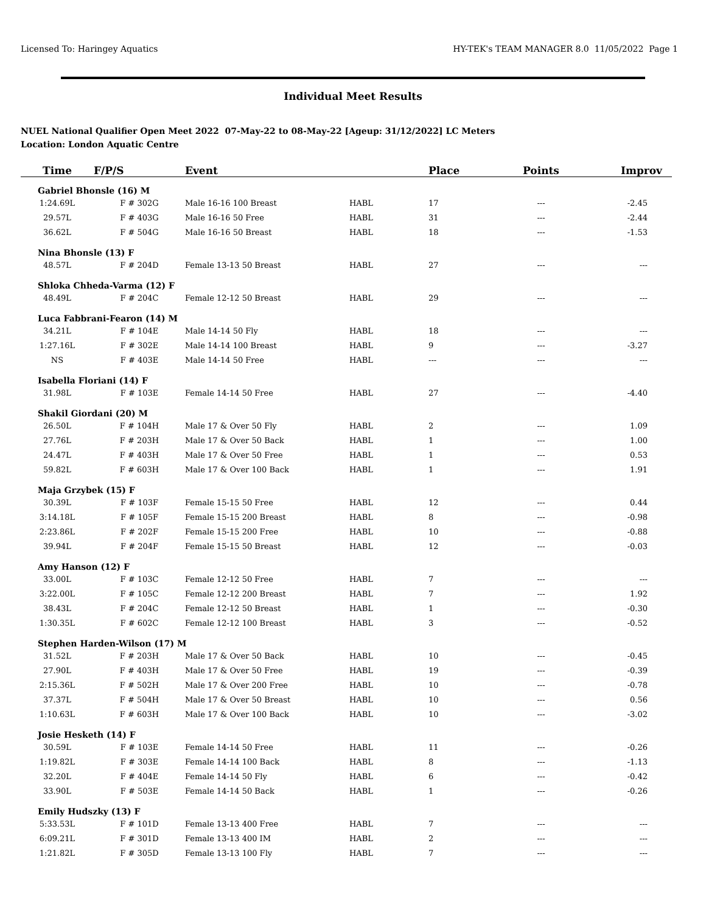Licensed To: Haringey Aquatics HY-TEK's TEAM MANAGER 8.0 11/05/2022 Page 1
Individual Meet Results
NUEL National Qualifier Open Meet 2022 07-May-22 to 08-May-22 [Ageup: 31/12/2022] LC Meters
Location: London Aquatic Centre
| Time | F/P/S | Event | | Place | Points | Improv |
| --- | --- | --- | --- | --- | --- | --- |
| Gabriel Bhonsle (16) M | | | | | | |
| 1:24.69L | F # 302G | Male 16-16 100 Breast | HABL | 17 | --- | -2.45 |
| 29.57L | F # 403G | Male 16-16 50 Free | HABL | 31 | --- | -2.44 |
| 36.62L | F # 504G | Male 16-16 50 Breast | HABL | 18 | --- | -1.53 |
| Nina Bhonsle (13) F | | | | | | |
| 48.57L | F # 204D | Female 13-13 50 Breast | HABL | 27 | --- | --- |
| Shloka Chheda-Varma (12) F | | | | | | |
| 48.49L | F # 204C | Female 12-12 50 Breast | HABL | 29 | --- | --- |
| Luca Fabbrani-Fearon (14) M | | | | | | |
| 34.21L | F # 104E | Male 14-14 50 Fly | HABL | 18 | --- | --- |
| 1:27.16L | F # 302E | Male 14-14 100 Breast | HABL | 9 | --- | -3.27 |
| NS | F # 403E | Male 14-14 50 Free | HABL | --- | --- | --- |
| Isabella Floriani (14) F | | | | | | |
| 31.98L | F # 103E | Female 14-14 50 Free | HABL | 27 | --- | -4.40 |
| Shakil Giordani (20) M | | | | | | |
| 26.50L | F # 104H | Male 17 & Over 50 Fly | HABL | 2 | --- | 1.09 |
| 27.76L | F # 203H | Male 17 & Over 50 Back | HABL | 1 | --- | 1.00 |
| 24.47L | F # 403H | Male 17 & Over 50 Free | HABL | 1 | --- | 0.53 |
| 59.82L | F # 603H | Male 17 & Over 100 Back | HABL | 1 | --- | 1.91 |
| Maja Grzybek (15) F | | | | | | |
| 30.39L | F # 103F | Female 15-15 50 Free | HABL | 12 | --- | 0.44 |
| 3:14.18L | F # 105F | Female 15-15 200 Breast | HABL | 8 | --- | -0.98 |
| 2:23.86L | F # 202F | Female 15-15 200 Free | HABL | 10 | --- | -0.88 |
| 39.94L | F # 204F | Female 15-15 50 Breast | HABL | 12 | --- | -0.03 |
| Amy Hanson (12) F | | | | | | |
| 33.00L | F # 103C | Female 12-12 50 Free | HABL | 7 | --- | --- |
| 3:22.00L | F # 105C | Female 12-12 200 Breast | HABL | 7 | --- | 1.92 |
| 38.43L | F # 204C | Female 12-12 50 Breast | HABL | 1 | --- | -0.30 |
| 1:30.35L | F # 602C | Female 12-12 100 Breast | HABL | 3 | --- | -0.52 |
| Stephen Harden-Wilson (17) M | | | | | | |
| 31.52L | F # 203H | Male 17 & Over 50 Back | HABL | 10 | --- | -0.45 |
| 27.90L | F # 403H | Male 17 & Over 50 Free | HABL | 19 | --- | -0.39 |
| 2:15.36L | F # 502H | Male 17 & Over 200 Free | HABL | 10 | --- | -0.78 |
| 37.37L | F # 504H | Male 17 & Over 50 Breast | HABL | 10 | --- | 0.56 |
| 1:10.63L | F # 603H | Male 17 & Over 100 Back | HABL | 10 | --- | -3.02 |
| Josie Hesketh (14) F | | | | | | |
| 30.59L | F # 103E | Female 14-14 50 Free | HABL | 11 | --- | -0.26 |
| 1:19.82L | F # 303E | Female 14-14 100 Back | HABL | 8 | --- | -1.13 |
| 32.20L | F # 404E | Female 14-14 50 Fly | HABL | 6 | --- | -0.42 |
| 33.90L | F # 503E | Female 14-14 50 Back | HABL | 1 | --- | -0.26 |
| Emily Hudszky (13) F | | | | | | |
| 5:33.53L | F # 101D | Female 13-13 400 Free | HABL | 7 | --- | --- |
| 6:09.21L | F # 301D | Female 13-13 400 IM | HABL | 2 | --- | --- |
| 1:21.82L | F # 305D | Female 13-13 100 Fly | HABL | 7 | --- | --- |